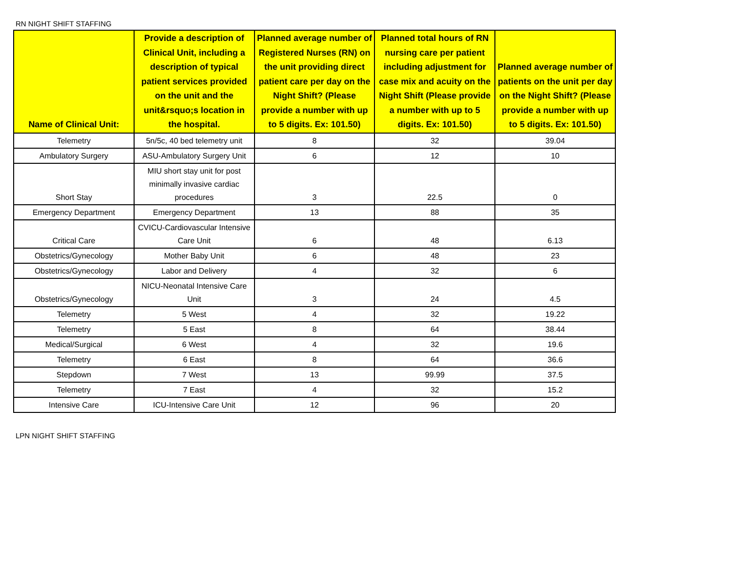RN NIGHT SHIFT STAFFING
| Name of Clinical Unit: | Provide a description of Clinical Unit, including a description of typical patient services provided on the unit and the unit&rsquo;s location in the hospital. | Planned average number of Registered Nurses (RN) on the unit providing direct patient care per day on the Night Shift? (Please provide a number with up to 5 digits. Ex: 101.50) | Planned total hours of RN nursing care per patient including adjustment for case mix and acuity on the Night Shift (Please provide a number with up to 5 digits. Ex: 101.50) | Planned average number of patients on the unit per day on the Night Shift? (Please provide a number with up to 5 digits. Ex: 101.50) |
| --- | --- | --- | --- | --- |
| Telemetry | 5n/5c, 40 bed telemetry unit | 8 | 32 | 39.04 |
| Ambulatory Surgery | ASU-Ambulatory Surgery Unit | 6 | 12 | 10 |
| Short Stay | MIU short stay unit for post minimally invasive cardiac procedures | 3 | 22.5 | 0 |
| Emergency Department | Emergency Department | 13 | 88 | 35 |
| Critical Care | CVICU-Cardiovascular Intensive Care Unit | 6 | 48 | 6.13 |
| Obstetrics/Gynecology | Mother Baby Unit | 6 | 48 | 23 |
| Obstetrics/Gynecology | Labor and Delivery | 4 | 32 | 6 |
| Obstetrics/Gynecology | NICU-Neonatal Intensive Care Unit | 3 | 24 | 4.5 |
| Telemetry | 5 West | 4 | 32 | 19.22 |
| Telemetry | 5 East | 8 | 64 | 38.44 |
| Medical/Surgical | 6 West | 4 | 32 | 19.6 |
| Telemetry | 6 East | 8 | 64 | 36.6 |
| Stepdown | 7 West | 13 | 99.99 | 37.5 |
| Telemetry | 7 East | 4 | 32 | 15.2 |
| Intensive Care | ICU-Intensive Care Unit | 12 | 96 | 20 |
LPN NIGHT SHIFT STAFFING